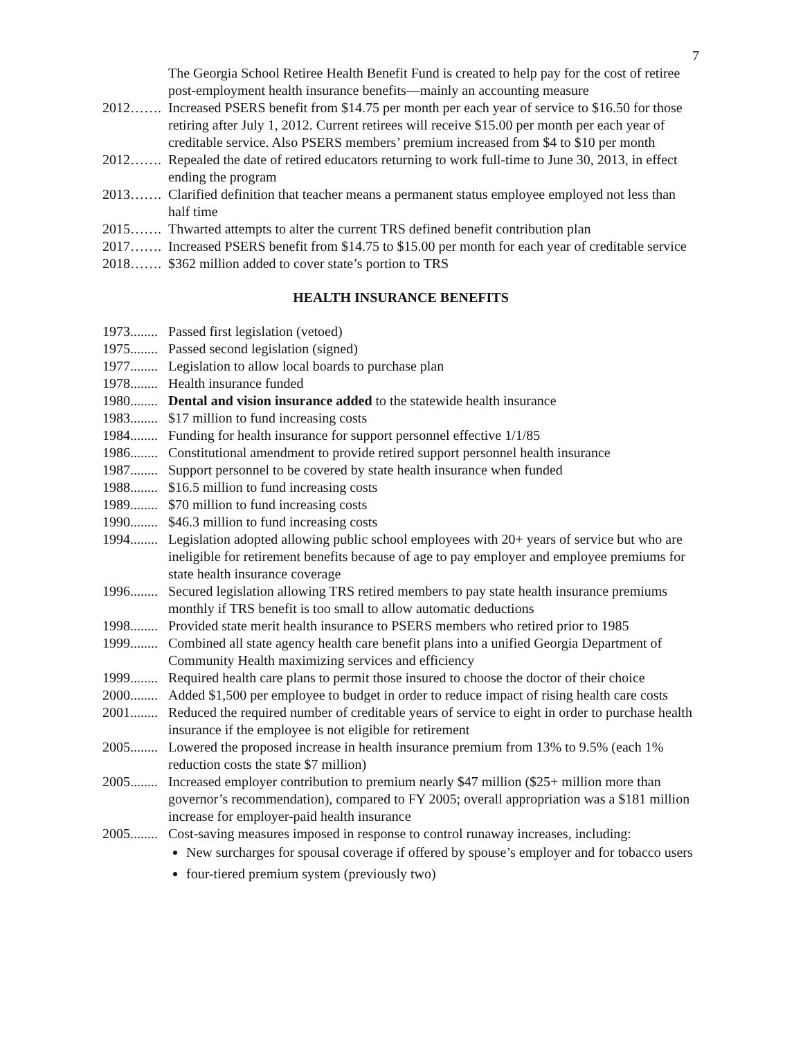7
The Georgia School Retiree Health Benefit Fund is created to help pay for the cost of retiree post-employment health insurance benefits—mainly an accounting measure
2012……. Increased PSERS benefit from $14.75 per month per each year of service to $16.50 for those retiring after July 1, 2012. Current retirees will receive $15.00 per month per each year of creditable service. Also PSERS members’ premium increased from $4 to $10 per month
2012……. Repealed the date of retired educators returning to work full-time to June 30, 2013, in effect ending the program
2013……. Clarified definition that teacher means a permanent status employee employed not less than half time
2015……. Thwarted attempts to alter the current TRS defined benefit contribution plan
2017……. Increased PSERS benefit from $14.75 to $15.00 per month for each year of creditable service
2018……. $362 million added to cover state’s portion to TRS
HEALTH INSURANCE BENEFITS
1973........ Passed first legislation (vetoed)
1975........ Passed second legislation (signed)
1977........ Legislation to allow local boards to purchase plan
1978........ Health insurance funded
1980........ Dental and vision insurance added to the statewide health insurance
1983........ $17 million to fund increasing costs
1984........ Funding for health insurance for support personnel effective 1/1/85
1986........ Constitutional amendment to provide retired support personnel health insurance
1987........ Support personnel to be covered by state health insurance when funded
1988........ $16.5 million to fund increasing costs
1989........ $70 million to fund increasing costs
1990........ $46.3 million to fund increasing costs
1994........ Legislation adopted allowing public school employees with 20+ years of service but who are ineligible for retirement benefits because of age to pay employer and employee premiums for state health insurance coverage
1996........ Secured legislation allowing TRS retired members to pay state health insurance premiums monthly if TRS benefit is too small to allow automatic deductions
1998........ Provided state merit health insurance to PSERS members who retired prior to 1985
1999........ Combined all state agency health care benefit plans into a unified Georgia Department of Community Health maximizing services and efficiency
1999........ Required health care plans to permit those insured to choose the doctor of their choice
2000........ Added $1,500 per employee to budget in order to reduce impact of rising health care costs
2001........ Reduced the required number of creditable years of service to eight in order to purchase health insurance if the employee is not eligible for retirement
2005........ Lowered the proposed increase in health insurance premium from 13% to 9.5% (each 1% reduction costs the state $7 million)
2005........ Increased employer contribution to premium nearly $47 million ($25+ million more than governor’s recommendation), compared to FY 2005; overall appropriation was a $181 million increase for employer-paid health insurance
2005........ Cost-saving measures imposed in response to control runaway increases, including:
New surcharges for spousal coverage if offered by spouse’s employer and for tobacco users
four-tiered premium system (previously two)